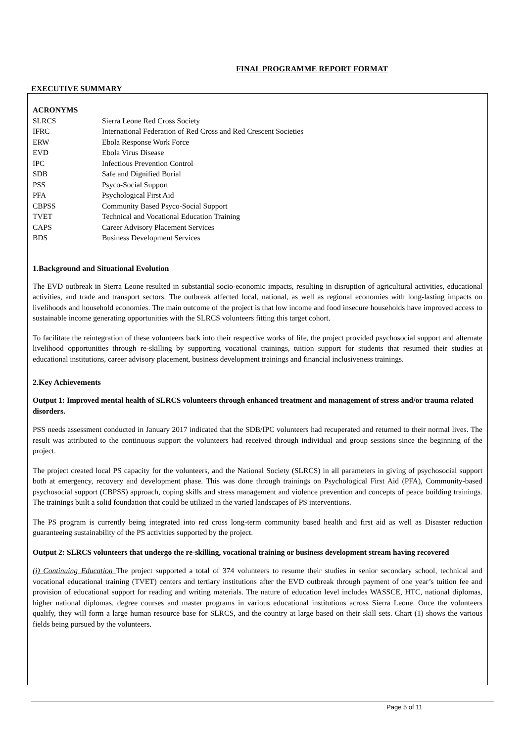FINAL PROGRAMME REPORT FORMAT
EXECUTIVE SUMMARY
| ACRONYMS | |
| SLRCS | Sierra Leone Red Cross Society |
| IFRC | International Federation of Red Cross and Red Crescent Societies |
| ERW | Ebola Response Work Force |
| EVD | Ebola Virus Disease |
| IPC | Infectious Prevention Control |
| SDB | Safe and Dignified Burial |
| PSS | Psyco-Social Support |
| PFA | Psychological First Aid |
| CBPSS | Community Based Psyco-Social Support |
| TVET | Technical and Vocational Education Training |
| CAPS | Career Advisory Placement Services |
| BDS | Business Development Services |
1.Background and Situational Evolution
The EVD outbreak in Sierra Leone resulted in substantial socio-economic impacts, resulting in disruption of agricultural activities, educational activities, and trade and transport sectors. The outbreak affected local, national, as well as regional economies with long-lasting impacts on livelihoods and household economies. The main outcome of the project is that low income and food insecure households have improved access to sustainable income generating opportunities with the SLRCS volunteers fitting this target cohort.
To facilitate the reintegration of these volunteers back into their respective works of life, the project provided psychosocial support and alternate livelihood opportunities through re-skilling by supporting vocational trainings, tuition support for students that resumed their studies at educational institutions, career advisory placement, business development trainings and financial inclusiveness trainings.
2.Key Achievements
Output 1: Improved mental health of SLRCS volunteers through enhanced treatment and management of stress and/or trauma related disorders.
PSS needs assessment conducted in January 2017 indicated that the SDB/IPC volunteers had recuperated and returned to their normal lives. The result was attributed to the continuous support the volunteers had received through individual and group sessions since the beginning of the project.
The project created local PS capacity for the volunteers, and the National Society (SLRCS) in all parameters in giving of psychosocial support both at emergency, recovery and development phase. This was done through trainings on Psychological First Aid (PFA), Community-based psychosocial support (CBPSS) approach, coping skills and stress management and violence prevention and concepts of peace building trainings. The trainings built a solid foundation that could be utilized in the varied landscapes of PS interventions.
The PS program is currently being integrated into red cross long-term community based health and first aid as well as Disaster reduction guaranteeing sustainability of the PS activities supported by the project.
Output 2: SLRCS volunteers that undergo the re-skilling, vocational training or business development stream having recovered
(i) Continuing Education The project supported a total of 374 volunteers to resume their studies in senior secondary school, technical and vocational educational training (TVET) centers and tertiary institutions after the EVD outbreak through payment of one year’s tuition fee and provision of educational support for reading and writing materials. The nature of education level includes WASSCE, HTC, national diplomas, higher national diplomas, degree courses and master programs in various educational institutions across Sierra Leone. Once the volunteers qualify, they will form a large human resource base for SLRCS, and the country at large based on their skill sets. Chart (1) shows the various fields being pursued by the volunteers.
Page 5 of 11